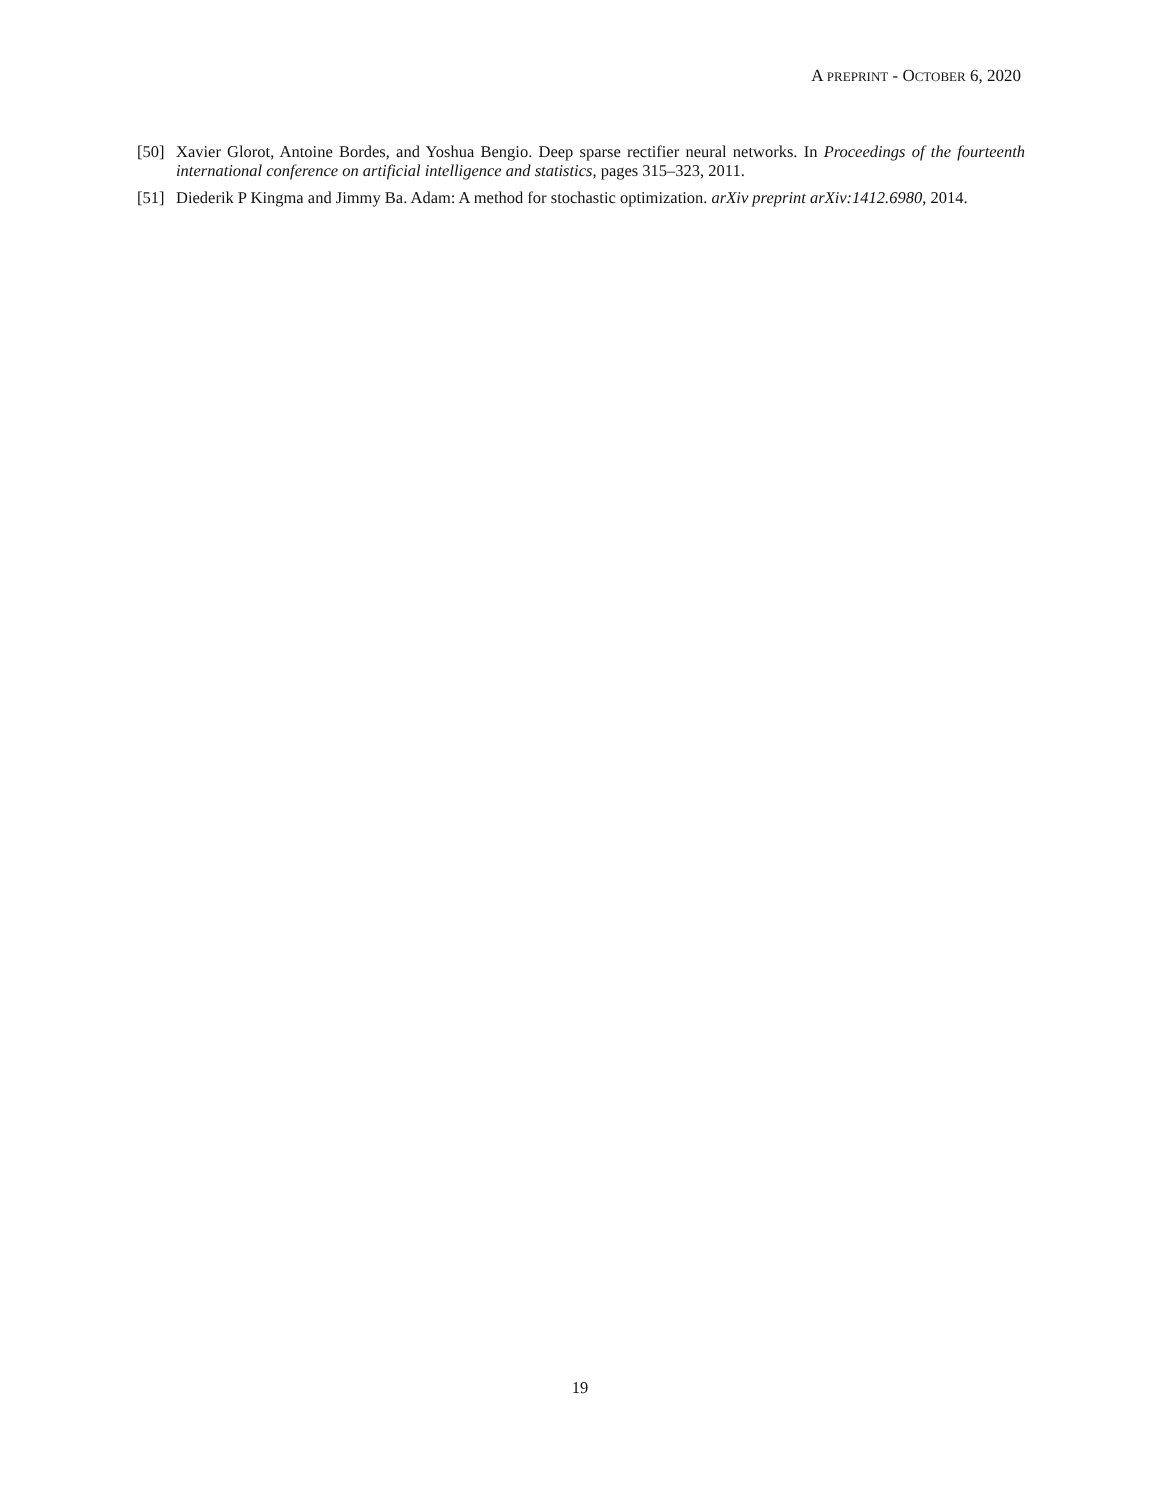A PREPRINT - OCTOBER 6, 2020
[50] Xavier Glorot, Antoine Bordes, and Yoshua Bengio. Deep sparse rectifier neural networks. In Proceedings of the fourteenth international conference on artificial intelligence and statistics, pages 315–323, 2011.
[51] Diederik P Kingma and Jimmy Ba. Adam: A method for stochastic optimization. arXiv preprint arXiv:1412.6980, 2014.
19